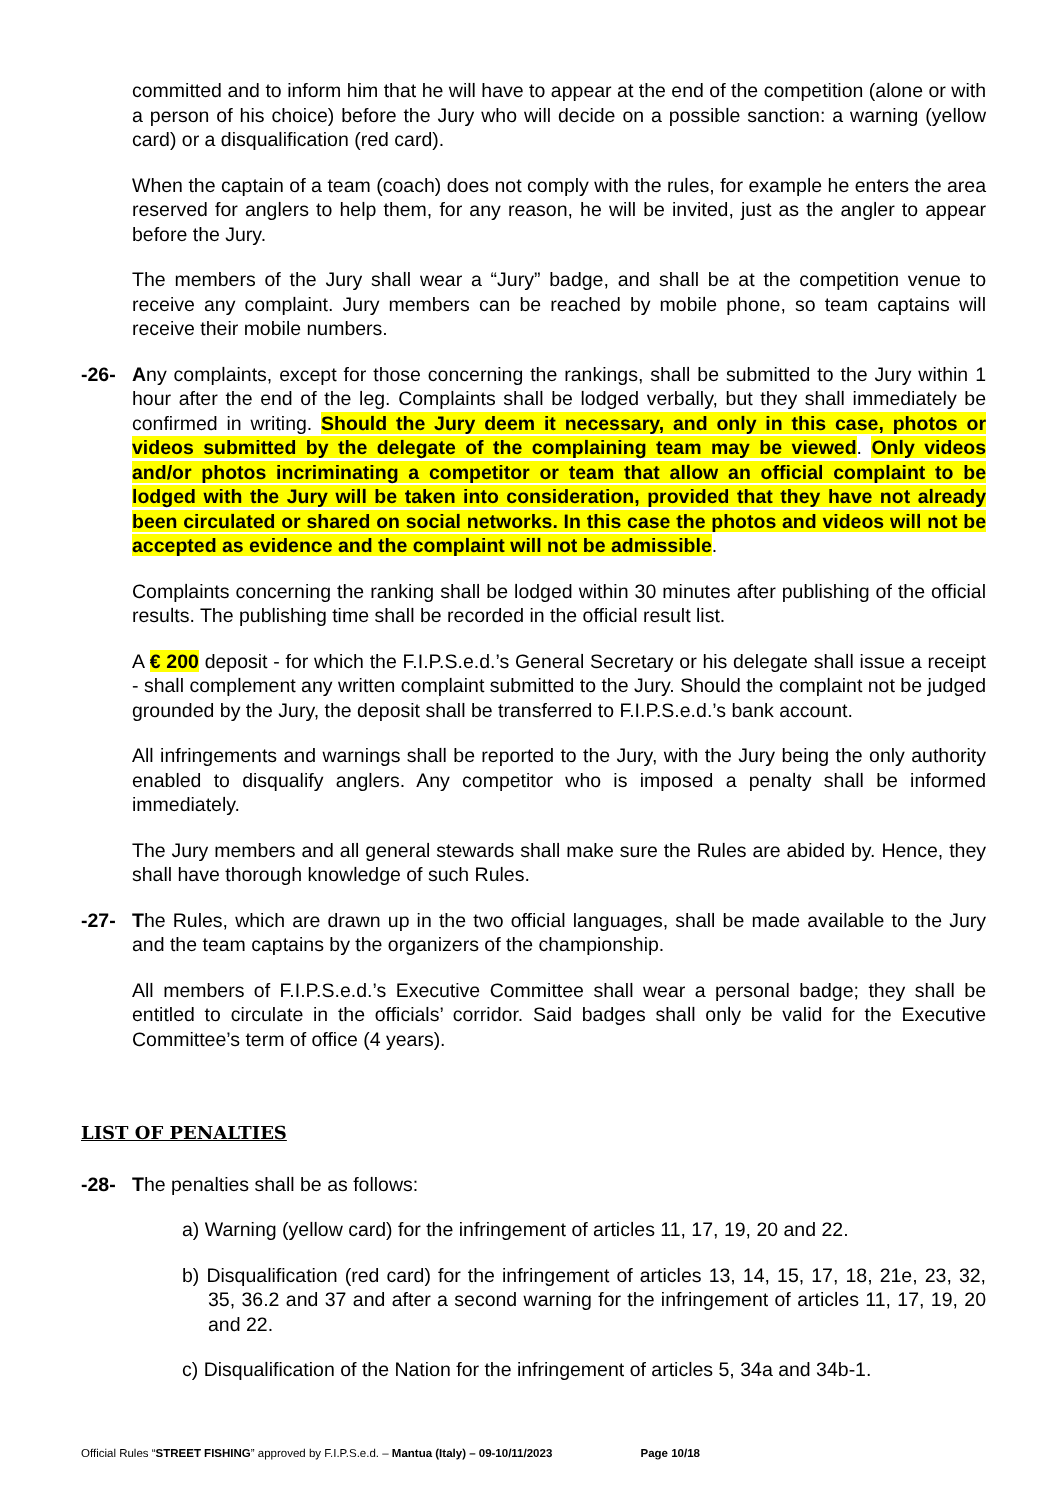committed and to inform him that he will have to appear at the end of the competition (alone or with a person of his choice) before the Jury who will decide on a possible sanction: a warning (yellow card) or a disqualification (red card).
When the captain of a team (coach) does not comply with the rules, for example he enters the area reserved for anglers to help them, for any reason, he will be invited, just as the angler to appear before the Jury.
The members of the Jury shall wear a “Jury” badge, and shall be at the competition venue to receive any complaint. Jury members can be reached by mobile phone, so team captains will receive their mobile numbers.
-26- Any complaints, except for those concerning the rankings, shall be submitted to the Jury within 1 hour after the end of the leg. Complaints shall be lodged verbally, but they shall immediately be confirmed in writing. Should the Jury deem it necessary, and only in this case, photos or videos submitted by the delegate of the complaining team may be viewed. Only videos and/or photos incriminating a competitor or team that allow an official complaint to be lodged with the Jury will be taken into consideration, provided that they have not already been circulated or shared on social networks. In this case the photos and videos will not be accepted as evidence and the complaint will not be admissible.
Complaints concerning the ranking shall be lodged within 30 minutes after publishing of the official results. The publishing time shall be recorded in the official result list.
A € 200 deposit - for which the F.I.P.S.e.d.’s General Secretary or his delegate shall issue a receipt - shall complement any written complaint submitted to the Jury. Should the complaint not be judged grounded by the Jury, the deposit shall be transferred to F.I.P.S.e.d.’s bank account.
All infringements and warnings shall be reported to the Jury, with the Jury being the only authority enabled to disqualify anglers. Any competitor who is imposed a penalty shall be informed immediately.
The Jury members and all general stewards shall make sure the Rules are abided by. Hence, they shall have thorough knowledge of such Rules.
-27- The Rules, which are drawn up in the two official languages, shall be made available to the Jury and the team captains by the organizers of the championship.
All members of F.I.P.S.e.d.’s Executive Committee shall wear a personal badge; they shall be entitled to circulate in the officials’ corridor. Said badges shall only be valid for the Executive Committee’s term of office (4 years).
LIST OF PENALTIES
-28- The penalties shall be as follows:
a) Warning (yellow card) for the infringement of articles 11, 17, 19, 20 and 22.
b) Disqualification (red card) for the infringement of articles 13, 14, 15, 17, 18, 21e, 23, 32, 35, 36.2 and 37 and after a second warning for the infringement of articles 11, 17, 19, 20 and 22.
c) Disqualification of the Nation for the infringement of articles 5, 34a and 34b-1.
Official Rules “STREET FISHING” approved by F.I.P.S.e.d. – Mantua (Italy) – 09-10/11/2023 Page 10/18